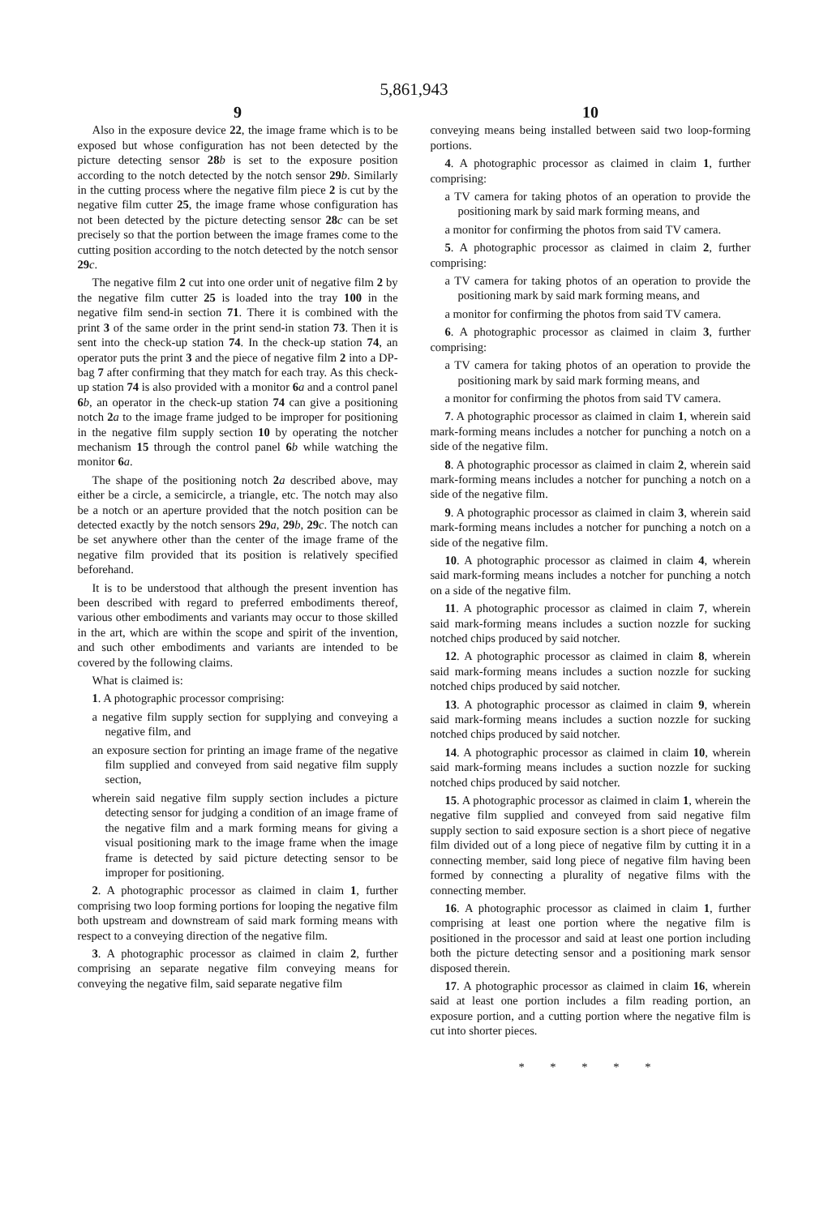5,861,943
9
Also in the exposure device 22, the image frame which is to be exposed but whose configuration has not been detected by the picture detecting sensor 28 b is set to the exposure position according to the notch detected by the notch sensor 29 b. Similarly in the cutting process where the negative film piece 2 is cut by the negative film cutter 25, the image frame whose configuration has not been detected by the picture detecting sensor 28 c can be set precisely so that the portion between the image frames come to the cutting position according to the notch detected by the notch sensor 29 c.
The negative film 2 cut into one order unit of negative film 2 by the negative film cutter 25 is loaded into the tray 100 in the negative film send-in section 71. There it is combined with the print 3 of the same order in the print send-in station 73. Then it is sent into the check-up station 74. In the check-up station 74, an operator puts the print 3 and the piece of negative film 2 into a DP-bag 7 after confirming that they match for each tray. As this check-up station 74 is also provided with a monitor 6 a and a control panel 6 b, an operator in the check-up station 74 can give a positioning notch 2 a to the image frame judged to be improper for positioning in the negative film supply section 10 by operating the notcher mechanism 15 through the control panel 6 b while watching the monitor 6 a.
The shape of the positioning notch 2 a described above, may either be a circle, a semicircle, a triangle, etc. The notch may also be a notch or an aperture provided that the notch position can be detected exactly by the notch sensors 29 a, 29 b, 29 c. The notch can be set anywhere other than the center of the image frame of the negative film provided that its position is relatively specified beforehand.
It is to be understood that although the present invention has been described with regard to preferred embodiments thereof, various other embodiments and variants may occur to those skilled in the art, which are within the scope and spirit of the invention, and such other embodiments and variants are intended to be covered by the following claims.
What is claimed is:
1. A photographic processor comprising:
a negative film supply section for supplying and conveying a negative film, and
an exposure section for printing an image frame of the negative film supplied and conveyed from said negative film supply section,
wherein said negative film supply section includes a picture detecting sensor for judging a condition of an image frame of the negative film and a mark forming means for giving a visual positioning mark to the image frame when the image frame is detected by said picture detecting sensor to be improper for positioning.
2. A photographic processor as claimed in claim 1, further comprising two loop forming portions for looping the negative film both upstream and downstream of said mark forming means with respect to a conveying direction of the negative film.
3. A photographic processor as claimed in claim 2, further comprising an separate negative film conveying means for conveying the negative film, said separate negative film
10
conveying means being installed between said two loop-forming portions.
4. A photographic processor as claimed in claim 1, further comprising:
a TV camera for taking photos of an operation to provide the positioning mark by said mark forming means, and
a monitor for confirming the photos from said TV camera.
5. A photographic processor as claimed in claim 2, further comprising:
a TV camera for taking photos of an operation to provide the positioning mark by said mark forming means, and
a monitor for confirming the photos from said TV camera.
6. A photographic processor as claimed in claim 3, further comprising:
a TV camera for taking photos of an operation to provide the positioning mark by said mark forming means, and
a monitor for confirming the photos from said TV camera.
7. A photographic processor as claimed in claim 1, wherein said mark-forming means includes a notcher for punching a notch on a side of the negative film.
8. A photographic processor as claimed in claim 2, wherein said mark-forming means includes a notcher for punching a notch on a side of the negative film.
9. A photographic processor as claimed in claim 3, wherein said mark-forming means includes a notcher for punching a notch on a side of the negative film.
10. A photographic processor as claimed in claim 4, wherein said mark-forming means includes a notcher for punching a notch on a side of the negative film.
11. A photographic processor as claimed in claim 7, wherein said mark-forming means includes a suction nozzle for sucking notched chips produced by said notcher.
12. A photographic processor as claimed in claim 8, wherein said mark-forming means includes a suction nozzle for sucking notched chips produced by said notcher.
13. A photographic processor as claimed in claim 9, wherein said mark-forming means includes a suction nozzle for sucking notched chips produced by said notcher.
14. A photographic processor as claimed in claim 10, wherein said mark-forming means includes a suction nozzle for sucking notched chips produced by said notcher.
15. A photographic processor as claimed in claim 1, wherein the negative film supplied and conveyed from said negative film supply section to said exposure section is a short piece of negative film divided out of a long piece of negative film by cutting it in a connecting member, said long piece of negative film having been formed by connecting a plurality of negative films with the connecting member.
16. A photographic processor as claimed in claim 1, further comprising at least one portion where the negative film is positioned in the processor and said at least one portion including both the picture detecting sensor and a positioning mark sensor disposed therein.
17. A photographic processor as claimed in claim 16, wherein said at least one portion includes a film reading portion, an exposure portion, and a cutting portion where the negative film is cut into shorter pieces.
* * * * *